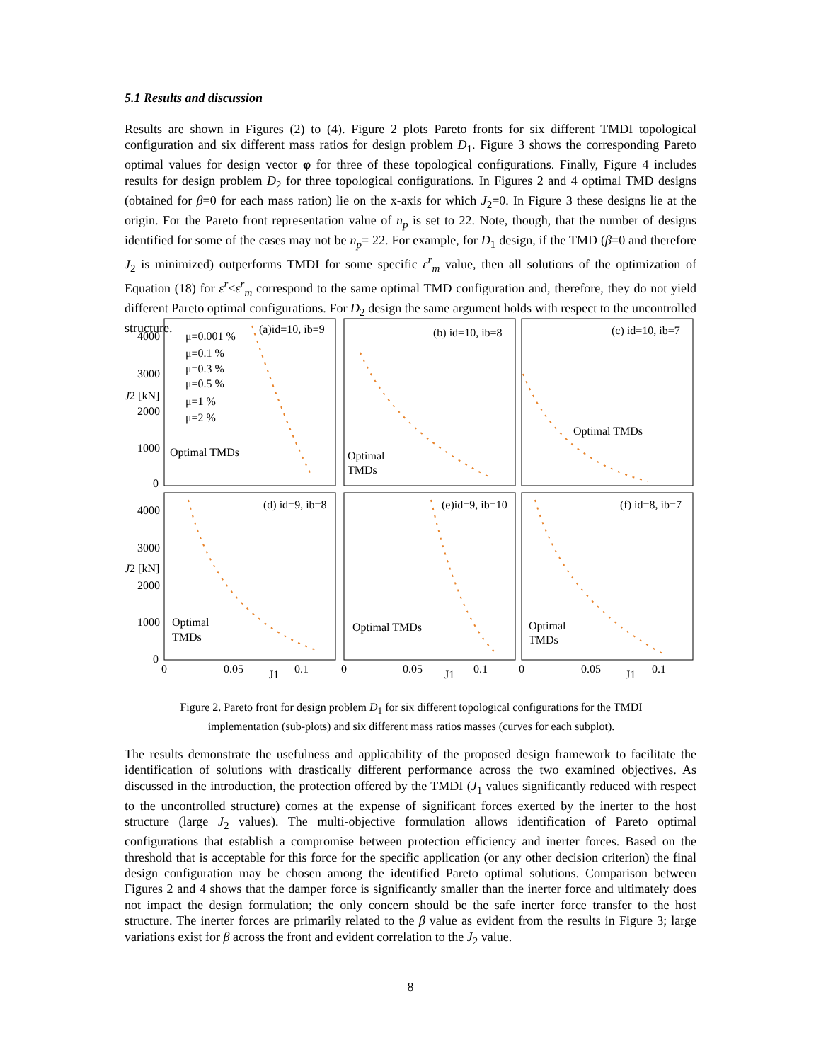5.1 Results and discussion
Results are shown in Figures (2) to (4). Figure 2 plots Pareto fronts for six different TMDI topological configuration and six different mass ratios for design problem D<sub>1</sub>. Figure 3 shows the corresponding Pareto optimal values for design vector φ for three of these topological configurations. Finally, Figure 4 includes results for design problem D<sub>2</sub> for three topological configurations. In Figures 2 and 4 optimal TMD designs (obtained for β=0 for each mass ration) lie on the x-axis for which J<sub>2</sub>=0. In Figure 3 these designs lie at the origin. For the Pareto front representation value of n<sub>p</sub> is set to 22. Note, though, that the number of designs identified for some of the cases may not be n<sub>p</sub>= 22. For example, for D<sub>1</sub> design, if the TMD (β=0 and therefore J<sub>2</sub> is minimized) outperforms TMDI for some specific ε<sup>r</sup><sub>m</sub> value, then all solutions of the optimization of Equation (18) for ε<sup>r</sup><ε<sup>r</sup><sub>m</sub> correspond to the same optimal TMD configuration and, therefore, they do not yield different Pareto optimal configurations. For D<sub>2</sub> design the same argument holds with respect to the uncontrolled structure.
4000
3000
2000
1000
0
4000
3000
2000
1000
0
J2 [kN]
J2 [kN]
(a)id=10, ib=9
(b) id=10, ib=8
(c) id=10, ib=7
(d) id=9, ib=8
(e)id=9, ib=10
(f) id=8, ib=7
μ=0.001 %
μ=0.1 %
μ=0.3 %
μ=0.5 %
μ=1 %
μ=2 %
Optimal TMDs
Optimal
TMDs
Optimal TMDs
Optimal
TMDs
Optimal TMDs
Optimal
TMDs
0
0.05
0.1
J1
0
0.05
0.1
J1
0
0.05
0.1
J1
Figure 2. Pareto front for design problem D<sub>1</sub> for six different topological configurations for the TMDI implementation (sub-plots) and six different mass ratios masses (curves for each subplot).
The results demonstrate the usefulness and applicability of the proposed design framework to facilitate the identification of solutions with drastically different performance across the two examined objectives. As discussed in the introduction, the protection offered by the TMDI (J<sub>1</sub> values significantly reduced with respect to the uncontrolled structure) comes at the expense of significant forces exerted by the inerter to the host structure (large J<sub>2</sub> values). The multi-objective formulation allows identification of Pareto optimal configurations that establish a compromise between protection efficiency and inerter forces. Based on the threshold that is acceptable for this force for the specific application (or any other decision criterion) the final design configuration may be chosen among the identified Pareto optimal solutions. Comparison between Figures 2 and 4 shows that the damper force is significantly smaller than the inerter force and ultimately does not impact the design formulation; the only concern should be the safe inerter force transfer to the host structure. The inerter forces are primarily related to the β value as evident from the results in Figure 3; large variations exist for β across the front and evident correlation to the J<sub>2</sub> value.
8